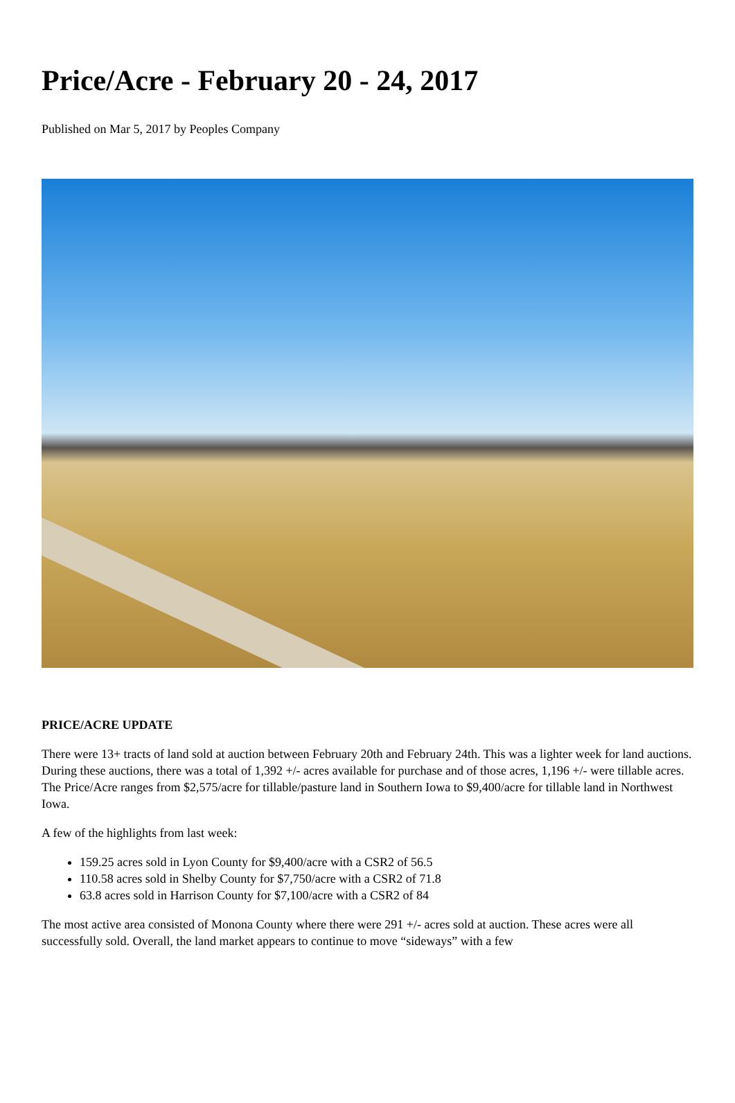Price/Acre - February 20 - 24, 2017
Published on Mar 5, 2017 by Peoples Company
PRICE/ACRE UPDATE
There were 13+ tracts of land sold at auction between February 20th and February 24th. This was a lighter week for land auctions. During these auctions, there was a total of 1,392 +/- acres available for purchase and of those acres, 1,196 +/- were tillable acres. The Price/Acre ranges from $2,575/acre for tillable/pasture land in Southern Iowa to $9,400/acre for tillable land in Northwest Iowa.
A few of the highlights from last week:
159.25 acres sold in Lyon County for $9,400/acre with a CSR2 of 56.5
110.58 acres sold in Shelby County for $7,750/acre with a CSR2 of 71.8
63.8 acres sold in Harrison County for $7,100/acre with a CSR2 of 84
The most active area consisted of Monona County where there were 291 +/- acres sold at auction. These acres were all successfully sold. Overall, the land market appears to continue to move “sideways” with a few